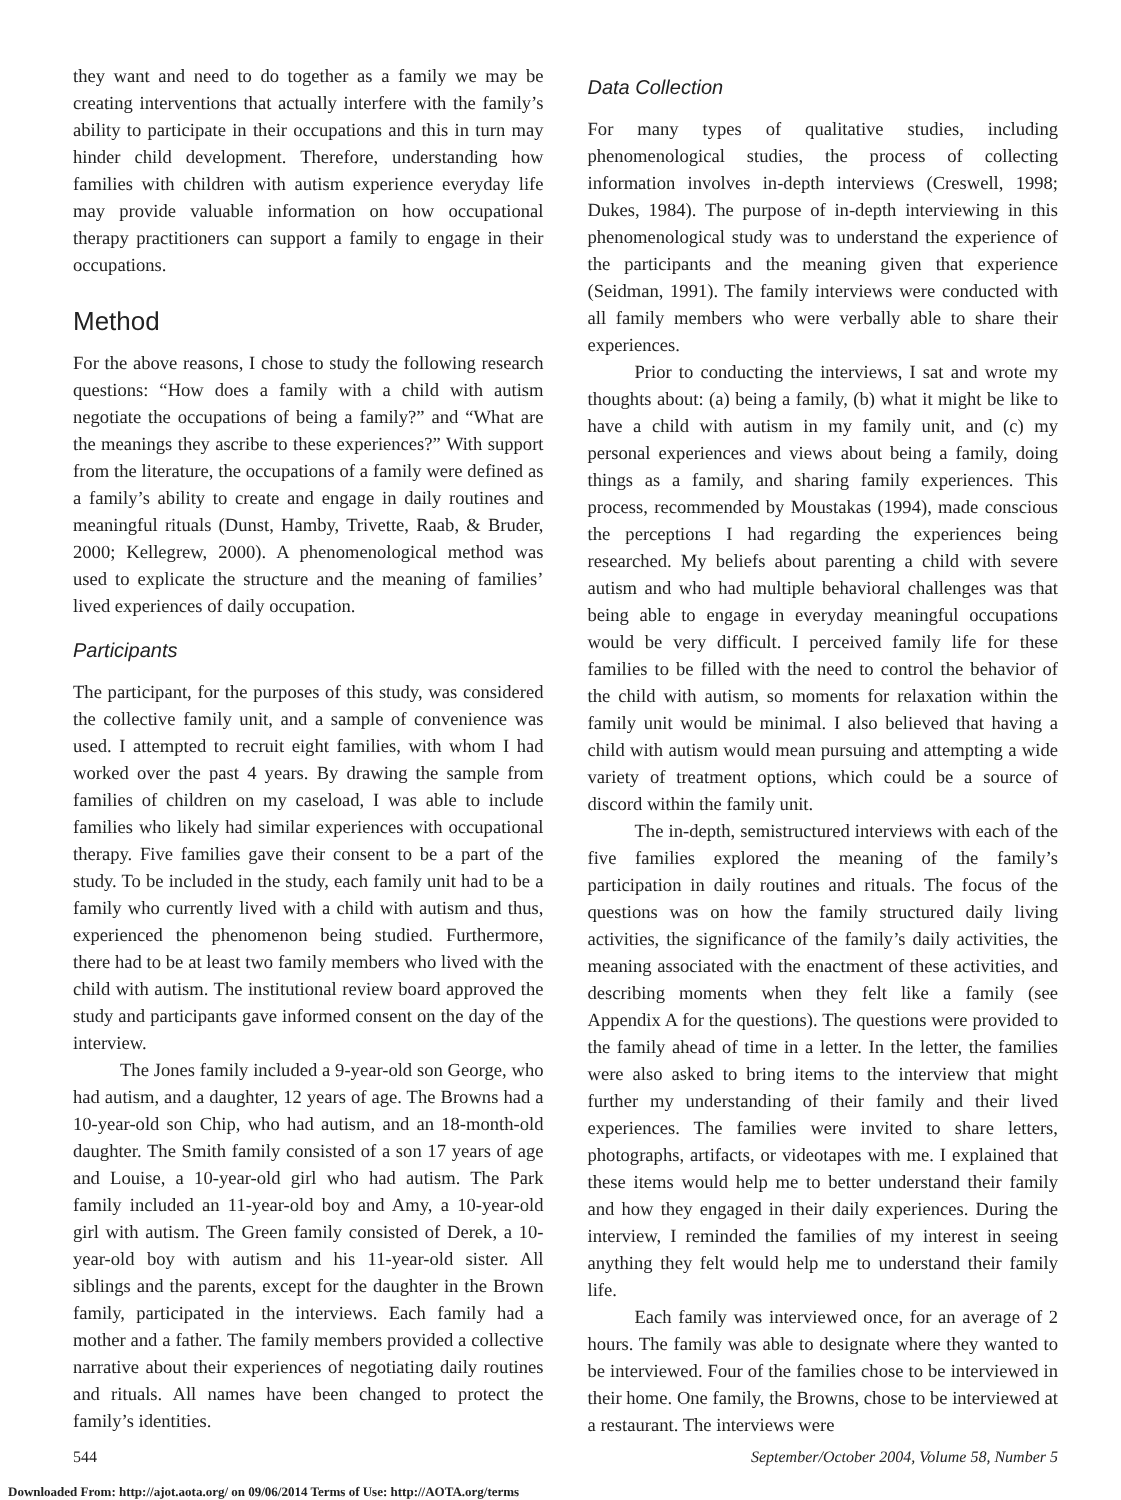they want and need to do together as a family we may be creating interventions that actually interfere with the family’s ability to participate in their occupations and this in turn may hinder child development. Therefore, understanding how families with children with autism experience everyday life may provide valuable information on how occupational therapy practitioners can support a family to engage in their occupations.
Method
For the above reasons, I chose to study the following research questions: “How does a family with a child with autism negotiate the occupations of being a family?” and “What are the meanings they ascribe to these experiences?” With support from the literature, the occupations of a family were defined as a family’s ability to create and engage in daily routines and meaningful rituals (Dunst, Hamby, Trivette, Raab, & Bruder, 2000; Kellegrew, 2000). A phenomenological method was used to explicate the structure and the meaning of families’ lived experiences of daily occupation.
Participants
The participant, for the purposes of this study, was considered the collective family unit, and a sample of convenience was used. I attempted to recruit eight families, with whom I had worked over the past 4 years. By drawing the sample from families of children on my caseload, I was able to include families who likely had similar experiences with occupational therapy. Five families gave their consent to be a part of the study. To be included in the study, each family unit had to be a family who currently lived with a child with autism and thus, experienced the phenomenon being studied. Furthermore, there had to be at least two family members who lived with the child with autism. The institutional review board approved the study and participants gave informed consent on the day of the interview.
The Jones family included a 9-year-old son George, who had autism, and a daughter, 12 years of age. The Browns had a 10-year-old son Chip, who had autism, and an 18-month-old daughter. The Smith family consisted of a son 17 years of age and Louise, a 10-year-old girl who had autism. The Park family included an 11-year-old boy and Amy, a 10-year-old girl with autism. The Green family consisted of Derek, a 10-year-old boy with autism and his 11-year-old sister. All siblings and the parents, except for the daughter in the Brown family, participated in the interviews. Each family had a mother and a father. The family members provided a collective narrative about their experiences of negotiating daily routines and rituals. All names have been changed to protect the family’s identities.
Data Collection
For many types of qualitative studies, including phenomenological studies, the process of collecting information involves in-depth interviews (Creswell, 1998; Dukes, 1984). The purpose of in-depth interviewing in this phenomenological study was to understand the experience of the participants and the meaning given that experience (Seidman, 1991). The family interviews were conducted with all family members who were verbally able to share their experiences.
Prior to conducting the interviews, I sat and wrote my thoughts about: (a) being a family, (b) what it might be like to have a child with autism in my family unit, and (c) my personal experiences and views about being a family, doing things as a family, and sharing family experiences. This process, recommended by Moustakas (1994), made conscious the perceptions I had regarding the experiences being researched. My beliefs about parenting a child with severe autism and who had multiple behavioral challenges was that being able to engage in everyday meaningful occupations would be very difficult. I perceived family life for these families to be filled with the need to control the behavior of the child with autism, so moments for relaxation within the family unit would be minimal. I also believed that having a child with autism would mean pursuing and attempting a wide variety of treatment options, which could be a source of discord within the family unit.
The in-depth, semistructured interviews with each of the five families explored the meaning of the family’s participation in daily routines and rituals. The focus of the questions was on how the family structured daily living activities, the significance of the family’s daily activities, the meaning associated with the enactment of these activities, and describing moments when they felt like a family (see Appendix A for the questions). The questions were provided to the family ahead of time in a letter. In the letter, the families were also asked to bring items to the interview that might further my understanding of their family and their lived experiences. The families were invited to share letters, photographs, artifacts, or videotapes with me. I explained that these items would help me to better understand their family and how they engaged in their daily experiences. During the interview, I reminded the families of my interest in seeing anything they felt would help me to understand their family life.
Each family was interviewed once, for an average of 2 hours. The family was able to designate where they wanted to be interviewed. Four of the families chose to be interviewed in their home. One family, the Browns, chose to be interviewed at a restaurant. The interviews were
544 September/October 2004, Volume 58, Number 5
Downloaded From: http://ajot.aota.org/ on 09/06/2014 Terms of Use: http://AOTA.org/terms